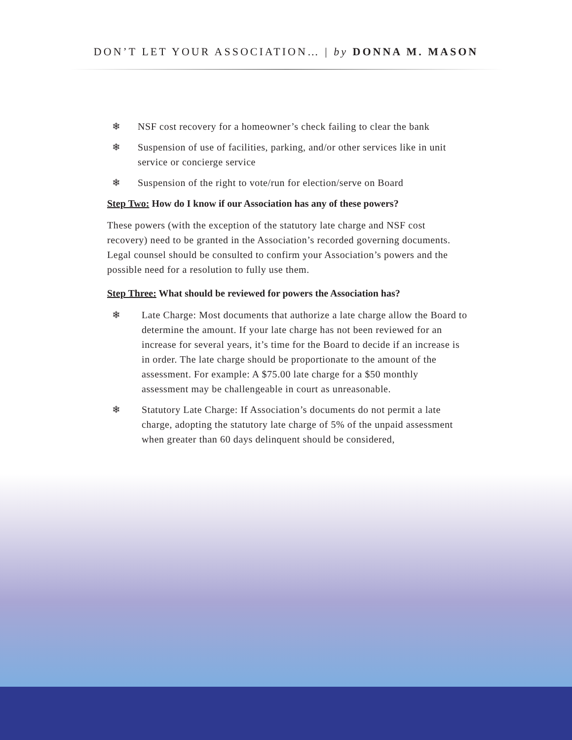DON’T LET YOUR ASSOCIATION… | by DONNA M. MASON
❄ NSF cost recovery for a homeowner’s check failing to clear the bank
❄ Suspension of use of facilities, parking, and/or other services like in unit service or concierge service
❄ Suspension of the right to vote/run for election/serve on Board
Step Two: How do I know if our Association has any of these powers?
These powers (with the exception of the statutory late charge and NSF cost recovery) need to be granted in the Association’s recorded governing documents. Legal counsel should be consulted to confirm your Association’s powers and the possible need for a resolution to fully use them.
Step Three: What should be reviewed for powers the Association has?
❄ Late Charge: Most documents that authorize a late charge allow the Board to determine the amount. If your late charge has not been reviewed for an increase for several years, it’s time for the Board to decide if an increase is in order. The late charge should be proportionate to the amount of the assessment. For example: A $75.00 late charge for a $50 monthly assessment may be challengeable in court as unreasonable.
❄ Statutory Late Charge: If Association’s documents do not permit a late charge, adopting the statutory late charge of 5% of the unpaid assessment when greater than 60 days delinquent should be considered,